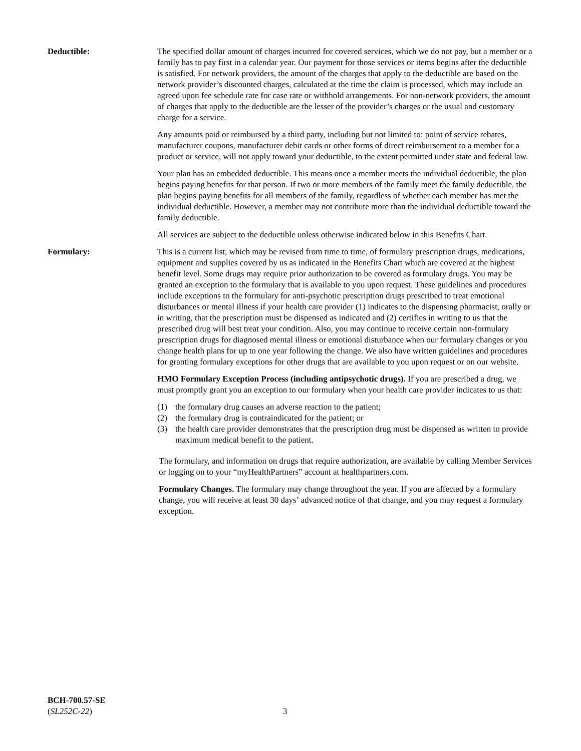Deductible: The specified dollar amount of charges incurred for covered services, which we do not pay, but a member or a family has to pay first in a calendar year. Our payment for those services or items begins after the deductible is satisfied. For network providers, the amount of the charges that apply to the deductible are based on the network provider’s discounted charges, calculated at the time the claim is processed, which may include an agreed upon fee schedule rate for case rate or withhold arrangements. For non-network providers, the amount of charges that apply to the deductible are the lesser of the provider’s charges or the usual and customary charge for a service.
Any amounts paid or reimbursed by a third party, including but not limited to: point of service rebates, manufacturer coupons, manufacturer debit cards or other forms of direct reimbursement to a member for a product or service, will not apply toward your deductible, to the extent permitted under state and federal law.
Your plan has an embedded deductible. This means once a member meets the individual deductible, the plan begins paying benefits for that person. If two or more members of the family meet the family deductible, the plan begins paying benefits for all members of the family, regardless of whether each member has met the individual deductible. However, a member may not contribute more than the individual deductible toward the family deductible.
All services are subject to the deductible unless otherwise indicated below in this Benefits Chart.
Formulary: This is a current list, which may be revised from time to time, of formulary prescription drugs, medications, equipment and supplies covered by us as indicated in the Benefits Chart which are covered at the highest benefit level. Some drugs may require prior authorization to be covered as formulary drugs. You may be granted an exception to the formulary that is available to you upon request. These guidelines and procedures include exceptions to the formulary for anti-psychotic prescription drugs prescribed to treat emotional disturbances or mental illness if your health care provider (1) indicates to the dispensing pharmacist, orally or in writing, that the prescription must be dispensed as indicated and (2) certifies in writing to us that the prescribed drug will best treat your condition. Also, you may continue to receive certain non-formulary prescription drugs for diagnosed mental illness or emotional disturbance when our formulary changes or you change health plans for up to one year following the change. We also have written guidelines and procedures for granting formulary exceptions for other drugs that are available to you upon request or on our website.
HMO Formulary Exception Process (including antipsychotic drugs). If you are prescribed a drug, we must promptly grant you an exception to our formulary when your health care provider indicates to us that:
(1) the formulary drug causes an adverse reaction to the patient;
(2) the formulary drug is contraindicated for the patient; or
(3) the health care provider demonstrates that the prescription drug must be dispensed as written to provide maximum medical benefit to the patient.
The formulary, and information on drugs that require authorization, are available by calling Member Services or logging on to your “myHealthPartners” account at healthpartners.com.
Formulary Changes. The formulary may change throughout the year. If you are affected by a formulary change, you will receive at least 30 days’ advanced notice of that change, and you may request a formulary exception.
BCH-700.57-SE
(SL252C-22)
3